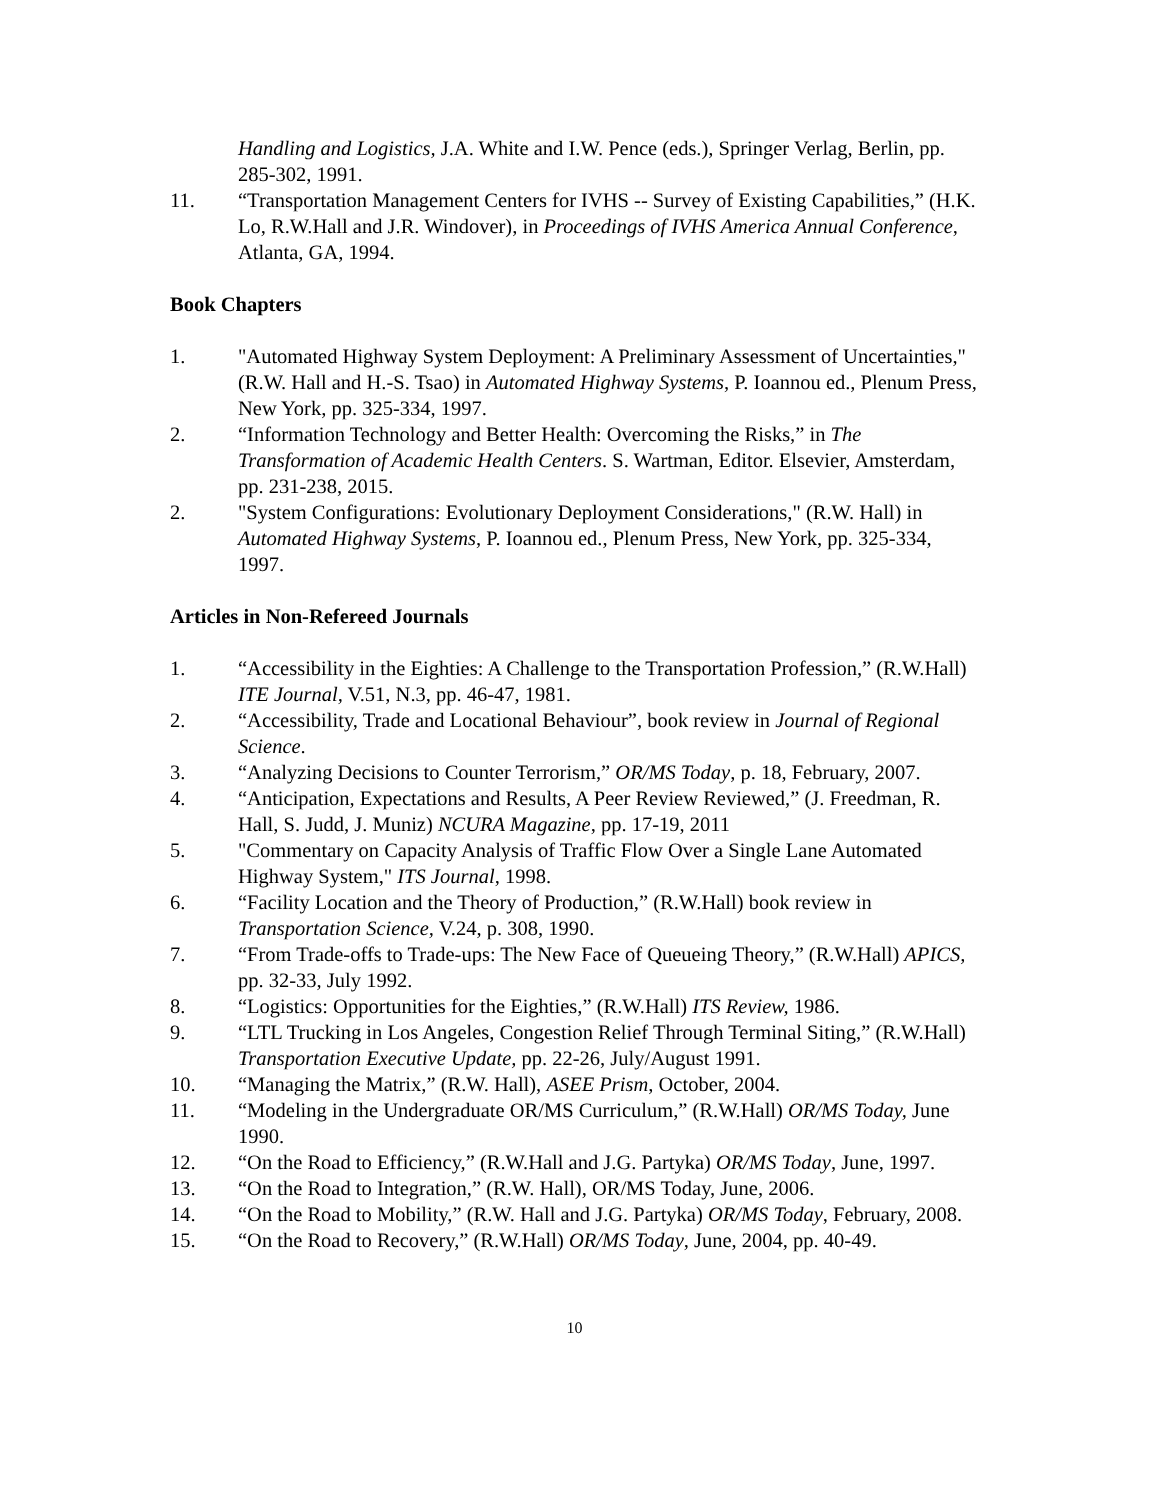Handling and Logistics, J.A. White and I.W. Pence (eds.), Springer Verlag, Berlin, pp. 285-302, 1991.
11. “Transportation Management Centers for IVHS -- Survey of Existing Capabilities,” (H.K. Lo, R.W.Hall and J.R. Windover), in Proceedings of IVHS America Annual Conference, Atlanta, GA, 1994.
Book Chapters
1. "Automated Highway System Deployment: A Preliminary Assessment of Uncertainties," (R.W. Hall and H.-S. Tsao) in Automated Highway Systems, P. Ioannou ed., Plenum Press, New York, pp. 325-334, 1997.
2. “Information Technology and Better Health: Overcoming the Risks,” in The Transformation of Academic Health Centers. S. Wartman, Editor. Elsevier, Amsterdam, pp. 231-238, 2015.
2. "System Configurations: Evolutionary Deployment Considerations," (R.W. Hall) in Automated Highway Systems, P. Ioannou ed., Plenum Press, New York, pp. 325-334, 1997.
Articles in Non-Refereed Journals
1. “Accessibility in the Eighties: A Challenge to the Transportation Profession,” (R.W.Hall) ITE Journal, V.51, N.3, pp. 46-47, 1981.
2. “Accessibility, Trade and Locational Behaviour”, book review in Journal of Regional Science.
3. “Analyzing Decisions to Counter Terrorism,” OR/MS Today, p. 18, February, 2007.
4. “Anticipation, Expectations and Results, A Peer Review Reviewed,” (J. Freedman, R. Hall, S. Judd, J. Muniz) NCURA Magazine, pp. 17-19, 2011
5. "Commentary on Capacity Analysis of Traffic Flow Over a Single Lane Automated Highway System," ITS Journal, 1998.
6. “Facility Location and the Theory of Production,” (R.W.Hall) book review in Transportation Science, V.24, p. 308, 1990.
7. “From Trade-offs to Trade-ups: The New Face of Queueing Theory,” (R.W.Hall) APICS, pp. 32-33, July 1992.
8. “Logistics: Opportunities for the Eighties,” (R.W.Hall) ITS Review, 1986.
9. “LTL Trucking in Los Angeles, Congestion Relief Through Terminal Siting,” (R.W.Hall) Transportation Executive Update, pp. 22-26, July/August 1991.
10. “Managing the Matrix,” (R.W. Hall), ASEE Prism, October, 2004.
11. “Modeling in the Undergraduate OR/MS Curriculum,” (R.W.Hall) OR/MS Today, June 1990.
12. “On the Road to Efficiency,” (R.W.Hall and J.G. Partyka) OR/MS Today, June, 1997.
13. “On the Road to Integration,” (R.W. Hall), OR/MS Today, June, 2006.
14. “On the Road to Mobility,” (R.W. Hall and J.G. Partyka) OR/MS Today, February, 2008.
15. “On the Road to Recovery,” (R.W.Hall) OR/MS Today, June, 2004, pp. 40-49.
10